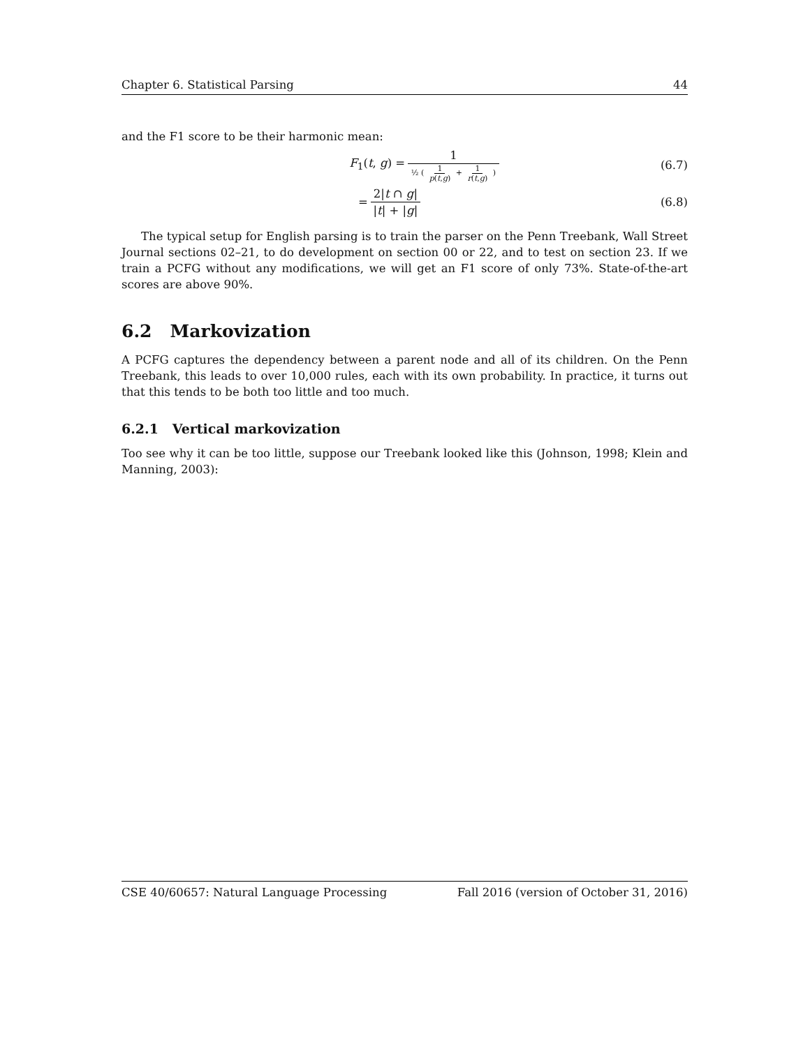Chapter 6. Statistical Parsing 44
and the F1 score to be their harmonic mean:
F<sub>1</sub>(t, g) = 1 ½ ( 1 p(t,g) + 1 r(t,g) ) (6.7)
= 2|t ∩ g| |t| + |g| (6.8)
The typical setup for English parsing is to train the parser on the Penn Treebank, Wall Street Journal sections 02–21, to do development on section 00 or 22, and to test on section 23. If we train a PCFG without any modifications, we will get an F1 score of only 73%. State-of-the-art scores are above 90%.
6.2 Markovization
A PCFG captures the dependency between a parent node and all of its children. On the Penn Treebank, this leads to over 10,000 rules, each with its own probability. In practice, it turns out that this tends to be both too little and too much.
6.2.1 Vertical markovization
Too see why it can be too little, suppose our Treebank looked like this (Johnson, 1998; Klein and Manning, 2003):
CSE 40/60657: Natural Language Processing Fall 2016 (version of October 31, 2016)